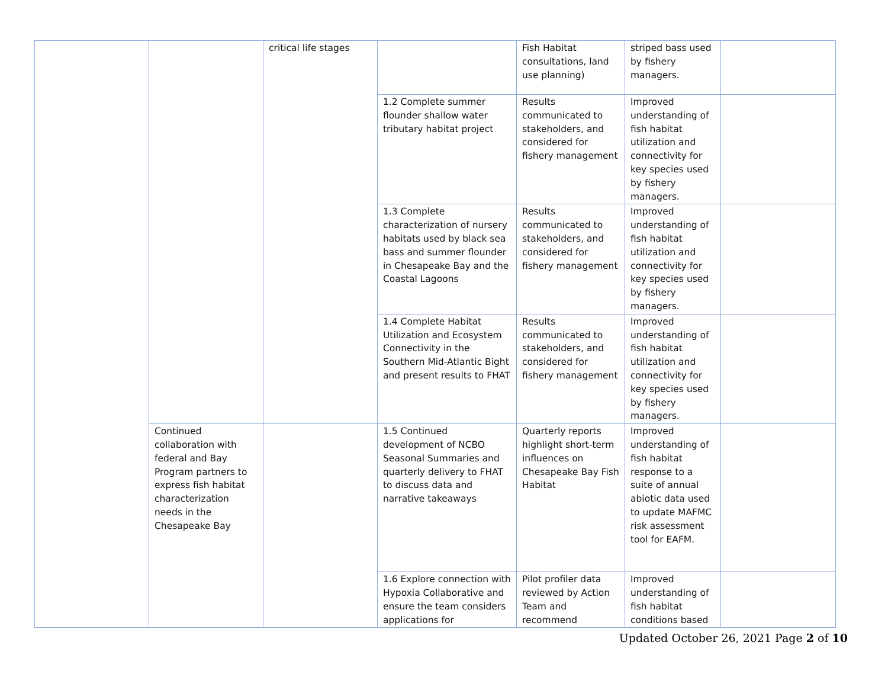| | | critical life stages | | Fish Habitat consultations, land use planning) | striped bass used by fishery managers. | |
| | | | 1.2 Complete summer flounder shallow water tributary habitat project | Results communicated to stakeholders, and considered for fishery management | Improved understanding of fish habitat utilization and connectivity for key species used by fishery managers. | |
| | | | 1.3 Complete characterization of nursery habitats used by black sea bass and summer flounder in Chesapeake Bay and the Coastal Lagoons | Results communicated to stakeholders, and considered for fishery management | Improved understanding of fish habitat utilization and connectivity for key species used by fishery managers. | |
| | | | 1.4 Complete Habitat Utilization and Ecosystem Connectivity in the Southern Mid-Atlantic Bight and present results to FHAT | Results communicated to stakeholders, and considered for fishery management | Improved understanding of fish habitat utilization and connectivity for key species used by fishery managers. | |
| | Continued collaboration with federal and Bay Program partners to express fish habitat characterization needs in the Chesapeake Bay | | 1.5 Continued development of NCBO Seasonal Summaries and quarterly delivery to FHAT to discuss data and narrative takeaways | Quarterly reports highlight short-term influences on Chesapeake Bay Fish Habitat | Improved understanding of fish habitat response to a suite of annual abiotic data used to update MAFMC risk assessment tool for EAFM. | |
| | | | 1.6 Explore connection with Hypoxia Collaborative and ensure the team considers applications for | Pilot profiler data reviewed by Action Team and recommend | Improved understanding of fish habitat conditions based | |
Updated October 26, 2021 Page 2 of 10